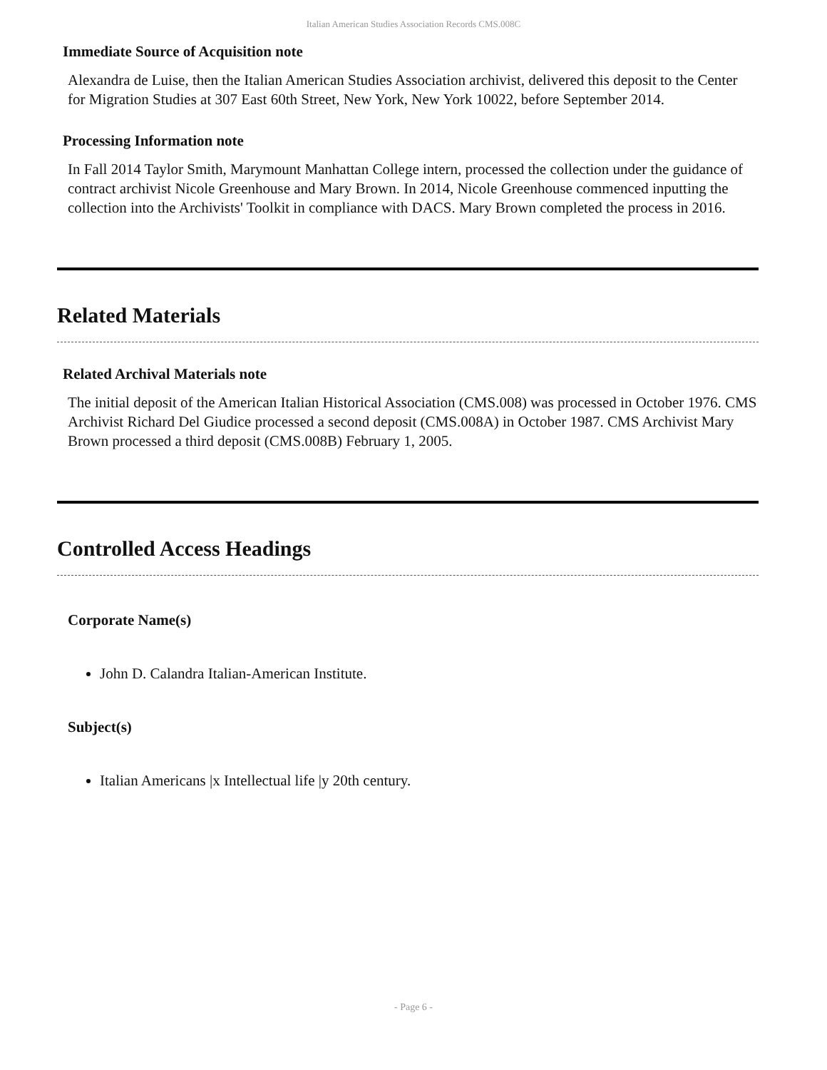Italian American Studies Association Records CMS.008C
Immediate Source of Acquisition note
Alexandra de Luise, then the Italian American Studies Association archivist, delivered this deposit to the Center for Migration Studies at 307 East 60th Street, New York, New York 10022, before September 2014.
Processing Information note
In Fall 2014 Taylor Smith, Marymount Manhattan College intern, processed the collection under the guidance of contract archivist Nicole Greenhouse and Mary Brown. In 2014, Nicole Greenhouse commenced inputting the collection into the Archivists' Toolkit in compliance with DACS. Mary Brown completed the process in 2016.
Related Materials
Related Archival Materials note
The initial deposit of the American Italian Historical Association (CMS.008) was processed in October 1976. CMS Archivist Richard Del Giudice processed a second deposit (CMS.008A) in October 1987. CMS Archivist Mary Brown processed a third deposit (CMS.008B) February 1, 2005.
Controlled Access Headings
Corporate Name(s)
John D. Calandra Italian-American Institute.
Subject(s)
Italian Americans |x Intellectual life |y 20th century.
- Page 6 -